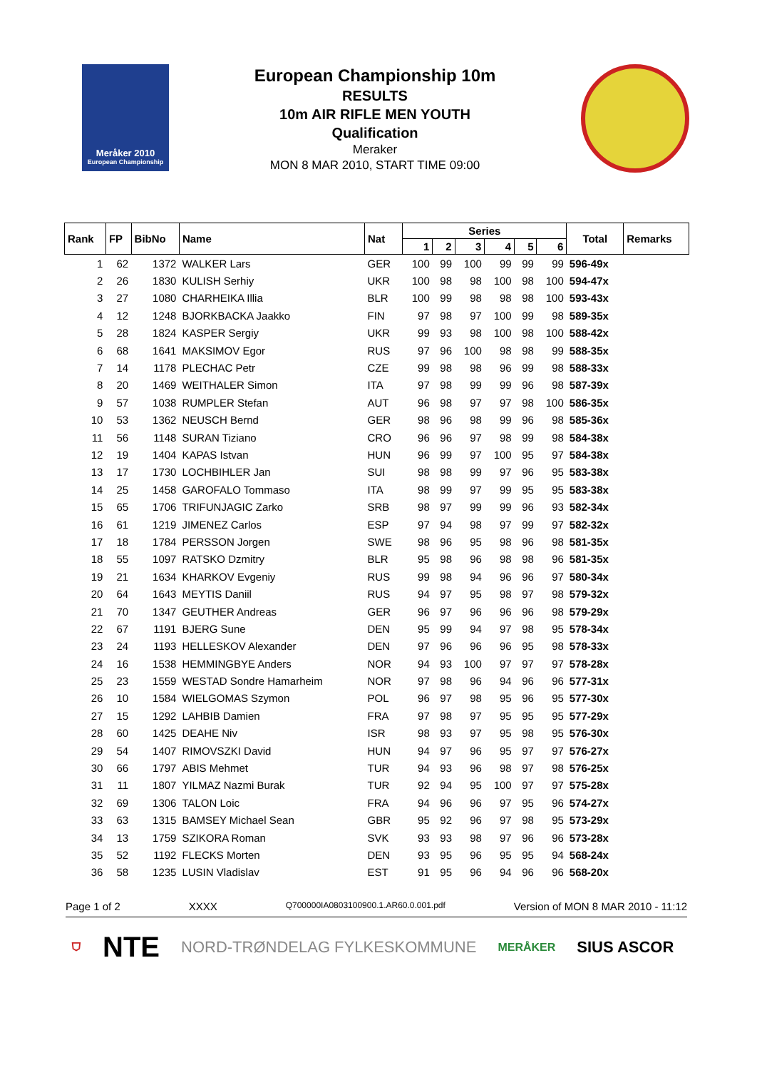Meråker 2010
European Championship
European Championship 10m
RESULTS
10m AIR RIFLE MEN YOUTH
Qualification
Meraker
MON 8 MAR 2010, START TIME 09:00
| Rank | FP | BibNo | Name | Nat | Series | | | | | | Total | Remarks |
| --- | --- | --- | --- | --- | --- | --- | --- | --- | --- | --- | --- | --- |
| | | | | | 1 | 2 | 3 | 4 | 5 | 6 | | |
| 1 | 62 | 1372 | WALKER Lars | GER | 100 | 99 | 100 | 99 | 99 | 99 | 596-49x | |
| 2 | 26 | 1830 | KULISH Serhiy | UKR | 100 | 98 | 98 | 100 | 98 | 100 | 594-47x | |
| 3 | 27 | 1080 | CHARHEIKA Illia | BLR | 100 | 99 | 98 | 98 | 98 | 100 | 593-43x | |
| 4 | 12 | 1248 | BJORKBACKA Jaakko | FIN | 97 | 98 | 97 | 100 | 99 | 98 | 589-35x | |
| 5 | 28 | 1824 | KASPER Sergiy | UKR | 99 | 93 | 98 | 100 | 98 | 100 | 588-42x | |
| 6 | 68 | 1641 | MAKSIMOV Egor | RUS | 97 | 96 | 100 | 98 | 98 | 99 | 588-35x | |
| 7 | 14 | 1178 | PLECHAC Petr | CZE | 99 | 98 | 98 | 96 | 99 | 98 | 588-33x | |
| 8 | 20 | 1469 | WEITHALER Simon | ITA | 97 | 98 | 99 | 99 | 96 | 98 | 587-39x | |
| 9 | 57 | 1038 | RUMPLER Stefan | AUT | 96 | 98 | 97 | 97 | 98 | 100 | 586-35x | |
| 10 | 53 | 1362 | NEUSCH Bernd | GER | 98 | 96 | 98 | 99 | 96 | 98 | 585-36x | |
| 11 | 56 | 1148 | SURAN Tiziano | CRO | 96 | 96 | 97 | 98 | 99 | 98 | 584-38x | |
| 12 | 19 | 1404 | KAPAS Istvan | HUN | 96 | 99 | 97 | 100 | 95 | 97 | 584-38x | |
| 13 | 17 | 1730 | LOCHBIHLER Jan | SUI | 98 | 98 | 99 | 97 | 96 | 95 | 583-38x | |
| 14 | 25 | 1458 | GAROFALO Tommaso | ITA | 98 | 99 | 97 | 99 | 95 | 95 | 583-38x | |
| 15 | 65 | 1706 | TRIFUNJAGIC Zarko | SRB | 98 | 97 | 99 | 99 | 96 | 93 | 582-34x | |
| 16 | 61 | 1219 | JIMENEZ Carlos | ESP | 97 | 94 | 98 | 97 | 99 | 97 | 582-32x | |
| 17 | 18 | 1784 | PERSSON Jorgen | SWE | 98 | 96 | 95 | 98 | 96 | 98 | 581-35x | |
| 18 | 55 | 1097 | RATSKO Dzmitry | BLR | 95 | 98 | 96 | 98 | 98 | 96 | 581-35x | |
| 19 | 21 | 1634 | KHARKOV Evgeniy | RUS | 99 | 98 | 94 | 96 | 96 | 97 | 580-34x | |
| 20 | 64 | 1643 | MEYTIS Daniil | RUS | 94 | 97 | 95 | 98 | 97 | 98 | 579-32x | |
| 21 | 70 | 1347 | GEUTHER Andreas | GER | 96 | 97 | 96 | 96 | 96 | 98 | 579-29x | |
| 22 | 67 | 1191 | BJERG Sune | DEN | 95 | 99 | 94 | 97 | 98 | 95 | 578-34x | |
| 23 | 24 | 1193 | HELLESKOV Alexander | DEN | 97 | 96 | 96 | 96 | 95 | 98 | 578-33x | |
| 24 | 16 | 1538 | HEMMINGBYE Anders | NOR | 94 | 93 | 100 | 97 | 97 | 97 | 578-28x | |
| 25 | 23 | 1559 | WESTAD Sondre Hamarheim | NOR | 97 | 98 | 96 | 94 | 96 | 96 | 577-31x | |
| 26 | 10 | 1584 | WIELGOMAS Szymon | POL | 96 | 97 | 98 | 95 | 96 | 95 | 577-30x | |
| 27 | 15 | 1292 | LAHBIB Damien | FRA | 97 | 98 | 97 | 95 | 95 | 95 | 577-29x | |
| 28 | 60 | 1425 | DEAHE Niv | ISR | 98 | 93 | 97 | 95 | 98 | 95 | 576-30x | |
| 29 | 54 | 1407 | RIMOVSZKI David | HUN | 94 | 97 | 96 | 95 | 97 | 97 | 576-27x | |
| 30 | 66 | 1797 | ABIS Mehmet | TUR | 94 | 93 | 96 | 98 | 97 | 98 | 576-25x | |
| 31 | 11 | 1807 | YILMAZ Nazmi Burak | TUR | 92 | 94 | 95 | 100 | 97 | 97 | 575-28x | |
| 32 | 69 | 1306 | TALON Loic | FRA | 94 | 96 | 96 | 97 | 95 | 96 | 574-27x | |
| 33 | 63 | 1315 | BAMSEY Michael Sean | GBR | 95 | 92 | 96 | 97 | 98 | 95 | 573-29x | |
| 34 | 13 | 1759 | SZIKORA Roman | SVK | 93 | 93 | 98 | 97 | 96 | 96 | 573-28x | |
| 35 | 52 | 1192 | FLECKS Morten | DEN | 93 | 95 | 96 | 95 | 95 | 94 | 568-24x | |
| 36 | 58 | 1235 | LUSIN Vladislav | EST | 91 | 95 | 96 | 94 | 96 | 96 | 568-20x | |
Page 1 of 2 XXXX Q700000IA0803100900.1.AR60.0.001.pdf Version of MON 8 MAR 2010 - 11:12
⛉ NTE NORD-TRØNDELAG FYLKESKOMMUNE MERÅKER SIUS ASCOR